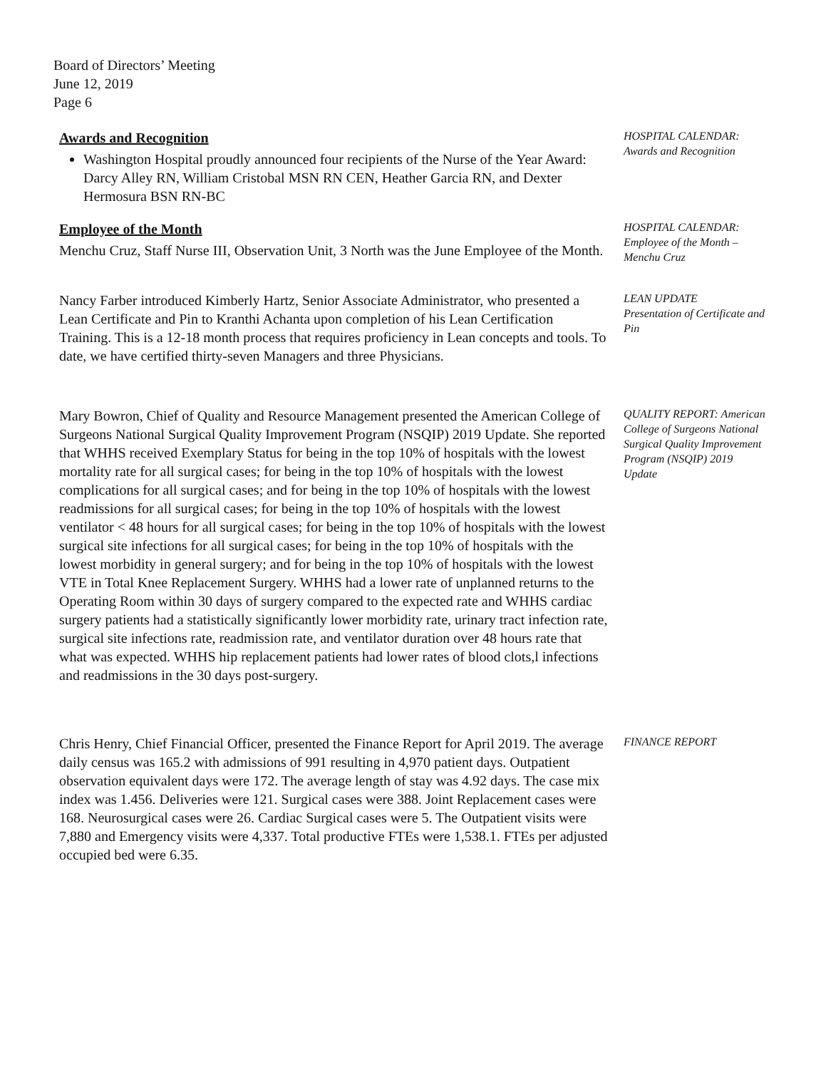Board of Directors’ Meeting
June 12, 2019
Page 6
Awards and Recognition
Washington Hospital proudly announced four recipients of the Nurse of the Year Award: Darcy Alley RN, William Cristobal MSN RN CEN, Heather Garcia RN, and Dexter Hermosura BSN RN-BC
HOSPITAL CALENDAR: Awards and Recognition
Employee of the Month
Menchu Cruz, Staff Nurse III, Observation Unit, 3 North was the June Employee of the Month.
HOSPITAL CALENDAR: Employee of the Month – Menchu Cruz
Nancy Farber introduced Kimberly Hartz, Senior Associate Administrator, who presented a Lean Certificate and Pin to Kranthi Achanta upon completion of his Lean Certification Training. This is a 12-18 month process that requires proficiency in Lean concepts and tools. To date, we have certified thirty-seven Managers and three Physicians.
LEAN UPDATE
Presentation of Certificate and Pin
Mary Bowron, Chief of Quality and Resource Management presented the American College of Surgeons National Surgical Quality Improvement Program (NSQIP) 2019 Update. She reported that WHHS received Exemplary Status for being in the top 10% of hospitals with the lowest mortality rate for all surgical cases; for being in the top 10% of hospitals with the lowest complications for all surgical cases; and for being in the top 10% of hospitals with the lowest readmissions for all surgical cases; for being in the top 10% of hospitals with the lowest ventilator < 48 hours for all surgical cases; for being in the top 10% of hospitals with the lowest surgical site infections for all surgical cases; for being in the top 10% of hospitals with the lowest morbidity in general surgery; and for being in the top 10% of hospitals with the lowest VTE in Total Knee Replacement Surgery. WHHS had a lower rate of unplanned returns to the Operating Room within 30 days of surgery compared to the expected rate and WHHS cardiac surgery patients had a statistically significantly lower morbidity rate, urinary tract infection rate, surgical site infections rate, readmission rate, and ventilator duration over 48 hours rate that what was expected. WHHS hip replacement patients had lower rates of blood clots,l infections and readmissions in the 30 days post-surgery.
QUALITY REPORT: American College of Surgeons National Surgical Quality Improvement Program (NSQIP) 2019 Update
Chris Henry, Chief Financial Officer, presented the Finance Report for April 2019. The average daily census was 165.2 with admissions of 991 resulting in 4,970 patient days. Outpatient observation equivalent days were 172. The average length of stay was 4.92 days. The case mix index was 1.456. Deliveries were 121. Surgical cases were 388. Joint Replacement cases were 168. Neurosurgical cases were 26. Cardiac Surgical cases were 5. The Outpatient visits were 7,880 and Emergency visits were 4,337. Total productive FTEs were 1,538.1. FTEs per adjusted occupied bed were 6.35.
FINANCE REPORT